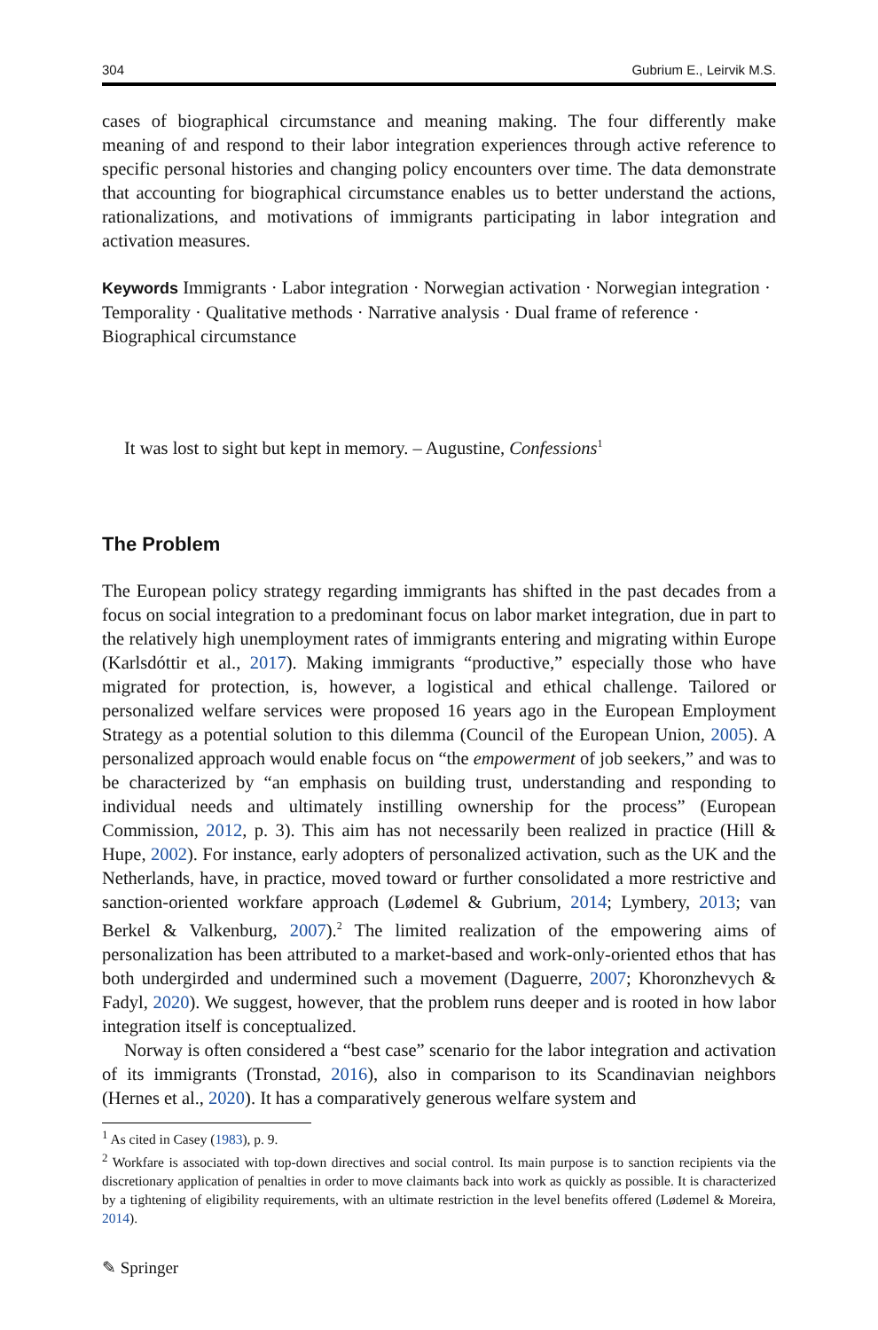304 Gubrium E., Leirvik M.S.
cases of biographical circumstance and meaning making. The four differently make meaning of and respond to their labor integration experiences through active reference to specific personal histories and changing policy encounters over time. The data demonstrate that accounting for biographical circumstance enables us to better understand the actions, rationalizations, and motivations of immigrants participating in labor integration and activation measures.
Keywords Immigrants · Labor integration · Norwegian activation · Norwegian integration · Temporality · Qualitative methods · Narrative analysis · Dual frame of reference · Biographical circumstance
It was lost to sight but kept in memory. – Augustine, Confessions<sup>1</sup>
The Problem
The European policy strategy regarding immigrants has shifted in the past decades from a focus on social integration to a predominant focus on labor market integration, due in part to the relatively high unemployment rates of immigrants entering and migrating within Europe (Karlsdóttir et al., 2017). Making immigrants “productive,” especially those who have migrated for protection, is, however, a logistical and ethical challenge. Tailored or personalized welfare services were proposed 16 years ago in the European Employment Strategy as a potential solution to this dilemma (Council of the European Union, 2005). A personalized approach would enable focus on “the empowerment of job seekers,” and was to be characterized by “an emphasis on building trust, understanding and responding to individual needs and ultimately instilling ownership for the process” (European Commission, 2012, p. 3). This aim has not necessarily been realized in practice (Hill & Hupe, 2002). For instance, early adopters of personalized activation, such as the UK and the Netherlands, have, in practice, moved toward or further consolidated a more restrictive and sanction-oriented workfare approach (Lødemel & Gubrium, 2014; Lymbery, 2013; van Berkel & Valkenburg, 2007).<sup>2</sup> The limited realization of the empowering aims of personalization has been attributed to a market-based and work-only-oriented ethos that has both undergirded and undermined such a movement (Daguerre, 2007; Khoronzhevych & Fadyl, 2020). We suggest, however, that the problem runs deeper and is rooted in how labor integration itself is conceptualized.
Norway is often considered a “best case” scenario for the labor integration and activation of its immigrants (Tronstad, 2016), also in comparison to its Scandinavian neighbors (Hernes et al., 2020). It has a comparatively generous welfare system and
<sup>1</sup> As cited in Casey (1983), p. 9.
<sup>2</sup> Workfare is associated with top-down directives and social control. Its main purpose is to sanction recipients via the discretionary application of penalties in order to move claimants back into work as quickly as possible. It is characterized by a tightening of eligibility requirements, with an ultimate restriction in the level benefits offered (Lødemel & Moreira, 2014).
✎ Springer